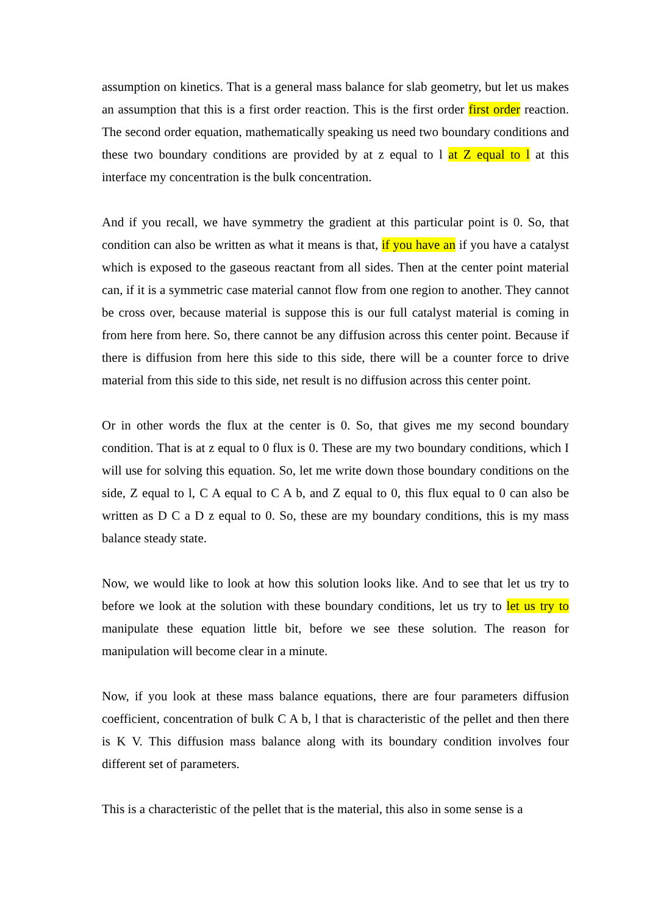assumption on kinetics. That is a general mass balance for slab geometry, but let us makes an assumption that this is a first order reaction. This is the first order first order reaction. The second order equation, mathematically speaking us need two boundary conditions and these two boundary conditions are provided by at z equal to l at Z equal to l at this interface my concentration is the bulk concentration.
And if you recall, we have symmetry the gradient at this particular point is 0. So, that condition can also be written as what it means is that, if you have an if you have a catalyst which is exposed to the gaseous reactant from all sides. Then at the center point material can, if it is a symmetric case material cannot flow from one region to another. They cannot be cross over, because material is suppose this is our full catalyst material is coming in from here from here. So, there cannot be any diffusion across this center point. Because if there is diffusion from here this side to this side, there will be a counter force to drive material from this side to this side, net result is no diffusion across this center point.
Or in other words the flux at the center is 0. So, that gives me my second boundary condition. That is at z equal to 0 flux is 0. These are my two boundary conditions, which I will use for solving this equation. So, let me write down those boundary conditions on the side, Z equal to l, C A equal to C A b, and Z equal to 0, this flux equal to 0 can also be written as D C a D z equal to 0. So, these are my boundary conditions, this is my mass balance steady state.
Now, we would like to look at how this solution looks like. And to see that let us try to before we look at the solution with these boundary conditions, let us try to let us try to manipulate these equation little bit, before we see these solution. The reason for manipulation will become clear in a minute.
Now, if you look at these mass balance equations, there are four parameters diffusion coefficient, concentration of bulk C A b, l that is characteristic of the pellet and then there is K V. This diffusion mass balance along with its boundary condition involves four different set of parameters.
This is a characteristic of the pellet that is the material, this also in some sense is a